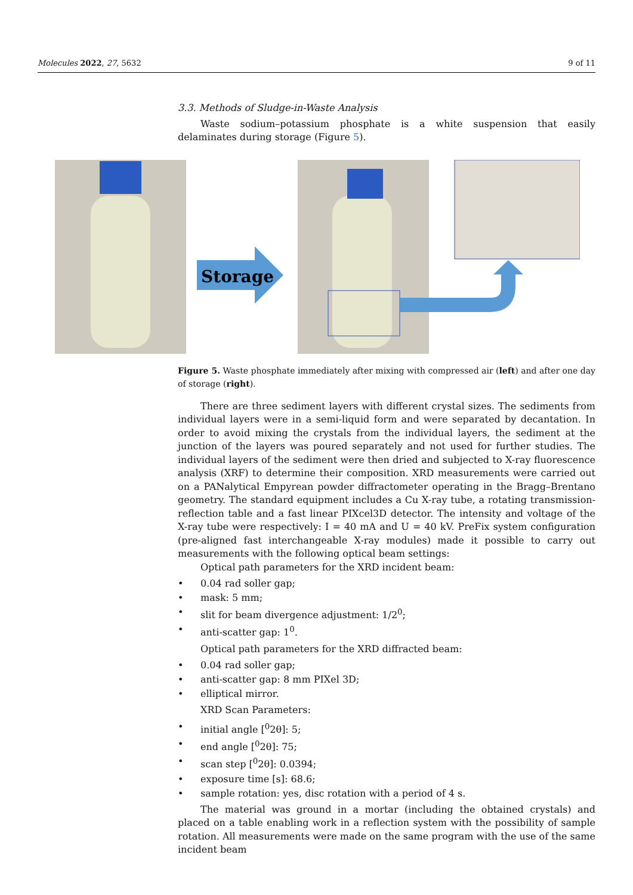Molecules 2022, 27, 5632 9 of 11
Storage
3.3. Methods of Sludge-in-Waste Analysis
Waste sodium–potassium phosphate is a white suspension that easily delaminates during storage (Figure 5).
Figure 5. Waste phosphate immediately after mixing with compressed air (left) and after one day of storage (right).
There are three sediment layers with different crystal sizes. The sediments from individual layers were in a semi-liquid form and were separated by decantation. In order to avoid mixing the crystals from the individual layers, the sediment at the junction of the layers was poured separately and not used for further studies. The individual layers of the sediment were then dried and subjected to X-ray fluorescence analysis (XRF) to determine their composition. XRD measurements were carried out on a PANalytical Empyrean powder diffractometer operating in the Bragg–Brentano geometry. The standard equipment includes a Cu X-ray tube, a rotating transmission-reflection table and a fast linear PIXcel3D detector. The intensity and voltage of the X-ray tube were respectively: I = 40 mA and U = 40 kV. PreFix system configuration (pre-aligned fast interchangeable X-ray modules) made it possible to carry out measurements with the following optical beam settings:
Optical path parameters for the XRD incident beam:
• 0.04 rad soller gap;
• mask: 5 mm;
• slit for beam divergence adjustment: 1/2<sup>0</sup>;
• anti-scatter gap: 1<sup>0</sup>.
Optical path parameters for the XRD diffracted beam:
• 0.04 rad soller gap;
• anti-scatter gap: 8 mm PIXel 3D;
• elliptical mirror.
XRD Scan Parameters:
• initial angle [<sup>0</sup>2θ]: 5;
• end angle [<sup>0</sup>2θ]: 75;
• scan step [<sup>0</sup>2θ]: 0.0394;
• exposure time [s]: 68.6;
• sample rotation: yes, disc rotation with a period of 4 s.
The material was ground in a mortar (including the obtained crystals) and placed on a table enabling work in a reflection system with the possibility of sample rotation. All measurements were made on the same program with the use of the same incident beam